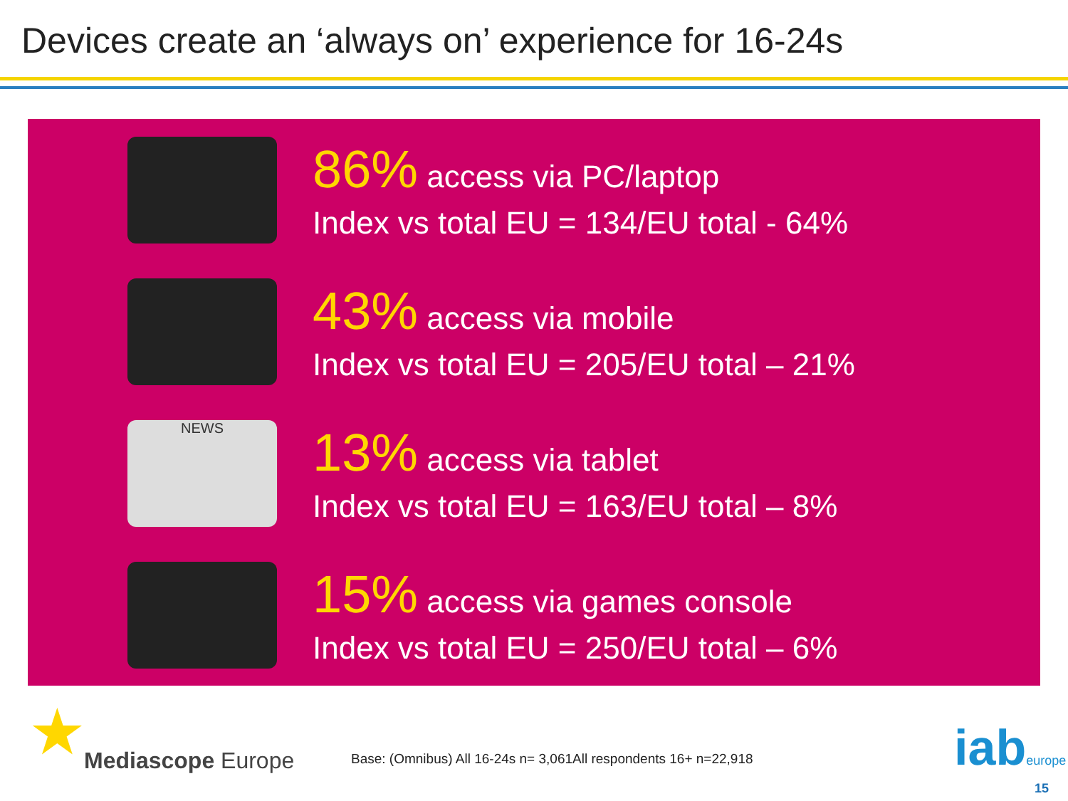Devices create an ‘always on’ experience for 16-24s
86% access via PC/laptop
Index vs total EU = 134/EU total - 64%
43% access via mobile
Index vs total EU = 205/EU total – 21%
NEWS
13% access via tablet
Index vs total EU = 163/EU total – 8%
15% access via games console
Index vs total EU = 250/EU total – 6%
★ Mediascope Europe
Base: (Omnibus) All 16-24s n= 3,061All respondents 16+ n=22,918
iabeurope
15